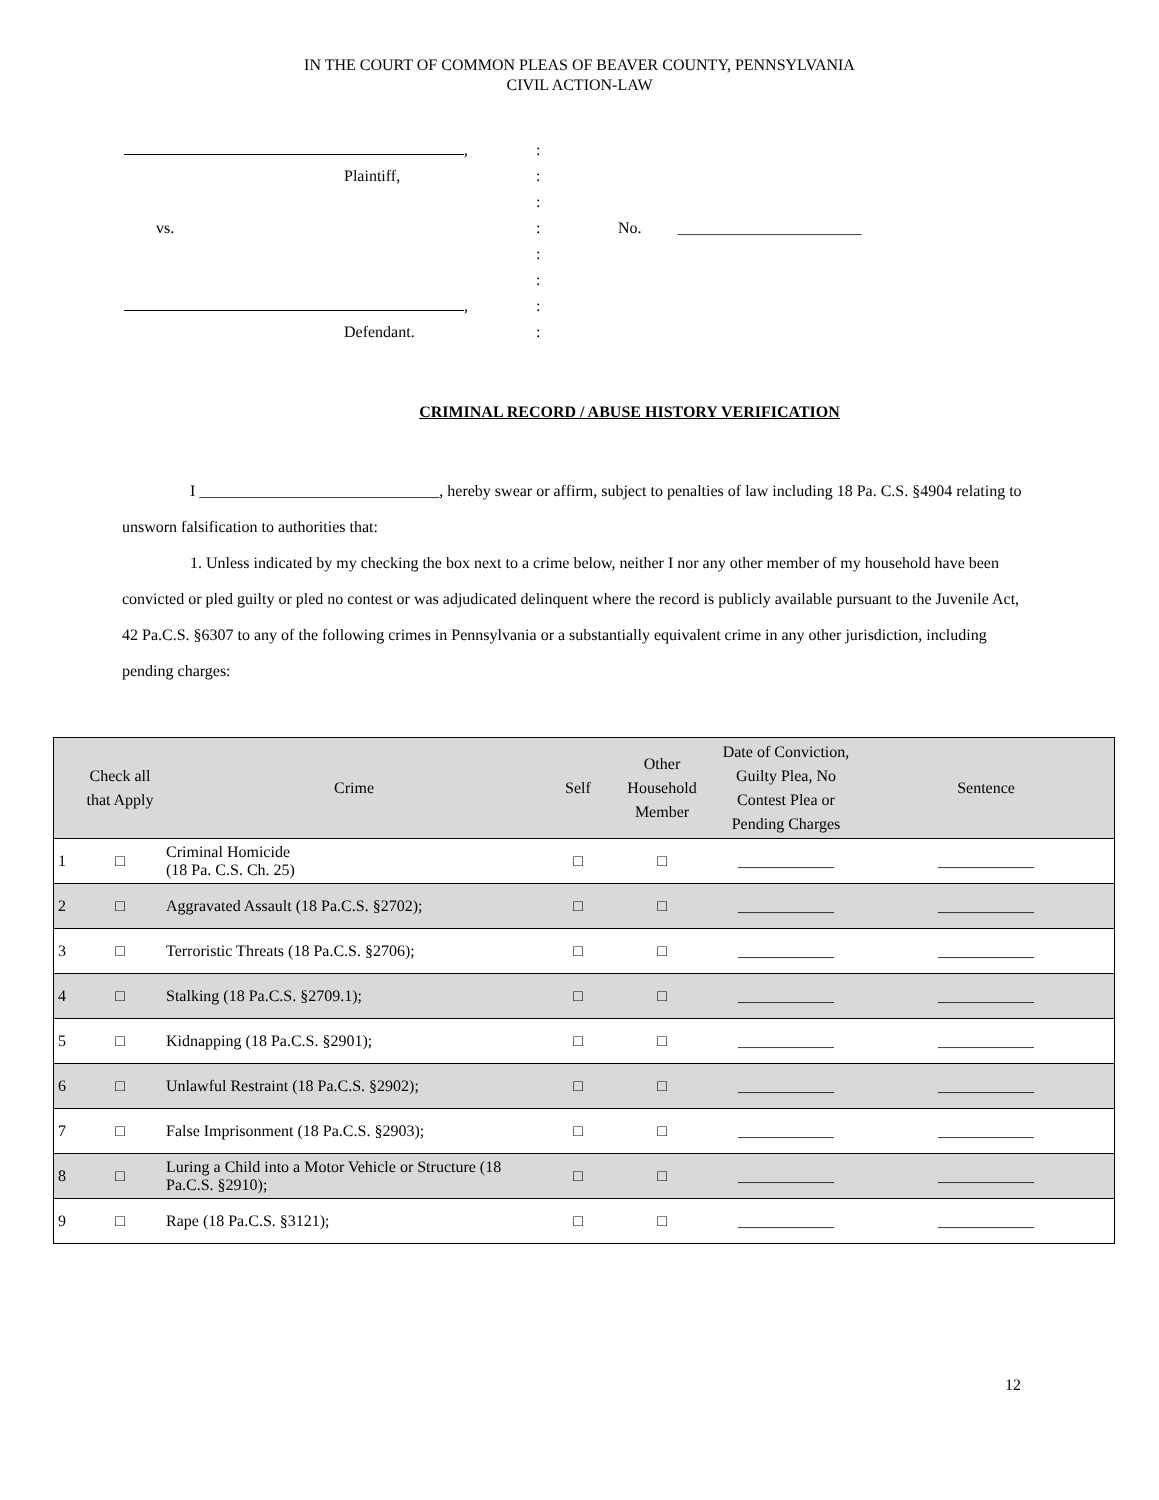IN THE COURT OF COMMON PLEAS OF BEAVER COUNTY, PENNSYLVANIA
CIVIL ACTION-LAW
| , | : | |
| Plaintiff, | : | |
| | : | |
| vs. | : | No. _______________________ |
| | : | |
| | : | |
| , | : | |
| Defendant. | : | |
CRIMINAL RECORD / ABUSE HISTORY VERIFICATION
I ______________________________, hereby swear or affirm, subject to penalties of law including 18 Pa. C.S. §4904 relating to unsworn falsification to authorities that:
1. Unless indicated by my checking the box next to a crime below, neither I nor any other member of my household have been convicted or pled guilty or pled no contest or was adjudicated delinquent where the record is publicly available pursuant to the Juvenile Act, 42 Pa.C.S. §6307 to any of the following crimes in Pennsylvania or a substantially equivalent crime in any other jurisdiction, including pending charges:
| | Check all that Apply | Crime | Self | Other Household Member | Date of Conviction, Guilty Plea, No Contest Plea or Pending Charges | Sentence |
| --- | --- | --- | --- | --- | --- | --- |
| 1 | □ | Criminal Homicide (18 Pa. C.S. Ch. 25) | □ | □ | ____________ | ____________ |
| 2 | □ | Aggravated Assault (18 Pa.C.S. §2702); | □ | □ | ____________ | ____________ |
| 3 | □ | Terroristic Threats (18 Pa.C.S. §2706); | □ | □ | ____________ | ____________ |
| 4 | □ | Stalking (18 Pa.C.S. §2709.1); | □ | □ | ____________ | ____________ |
| 5 | □ | Kidnapping (18 Pa.C.S. §2901); | □ | □ | ____________ | ____________ |
| 6 | □ | Unlawful Restraint (18 Pa.C.S. §2902); | □ | □ | ____________ | ____________ |
| 7 | □ | False Imprisonment (18 Pa.C.S. §2903); | □ | □ | ____________ | ____________ |
| 8 | □ | Luring a Child into a Motor Vehicle or Structure (18 Pa.C.S. §2910); | □ | □ | ____________ | ____________ |
| 9 | □ | Rape (18 Pa.C.S. §3121); | □ | □ | ____________ | ____________ |
12